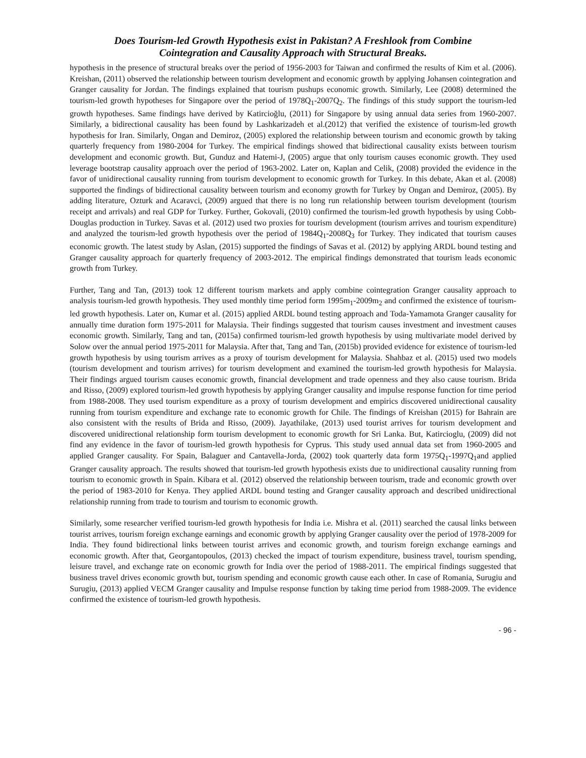Does Tourism-led Growth Hypothesis exist in Pakistan? A Freshlook from Combine
Cointegration and Causality Approach with Structural Breaks.
hypothesis in the presence of structural breaks over the period of 1956-2003 for Taiwan and confirmed the results of Kim et al. (2006). Kreishan, (2011) observed the relationship between tourism development and economic growth by applying Johansen cointegration and Granger causality for Jordan. The findings explained that tourism pushups economic growth. Similarly, Lee (2008) determined the tourism-led growth hypotheses for Singapore over the period of 1978Q<sub>1</sub>-2007Q<sub>2</sub>. The findings of this study support the tourism-led growth hypotheses. Same findings have derived by Katircioğlu, (2011) for Singapore by using annual data series from 1960-2007. Similarly, a bidirectional causality has been found by Lashkarizadeh et al.(2012) that verified the existence of tourism-led growth hypothesis for Iran. Similarly, Ongan and Demiroz, (2005) explored the relationship between tourism and economic growth by taking quarterly frequency from 1980-2004 for Turkey. The empirical findings showed that bidirectional causality exists between tourism development and economic growth. But, Gunduz and Hatemi-J, (2005) argue that only tourism causes economic growth. They used leverage bootstrap causality approach over the period of 1963-2002. Later on, Kaplan and Celik, (2008) provided the evidence in the favor of unidirectional causality running from tourism development to economic growth for Turkey. In this debate, Akan et al. (2008) supported the findings of bidirectional causality between tourism and economy growth for Turkey by Ongan and Demiroz, (2005). By adding literature, Ozturk and Acaravci, (2009) argued that there is no long run relationship between tourism development (tourism receipt and arrivals) and real GDP for Turkey. Further, Gokovali, (2010) confirmed the tourism-led growth hypothesis by using Cobb-Douglas production in Turkey. Savas et al. (2012) used two proxies for tourism development (tourism arrives and tourism expenditure) and analyzed the tourism-led growth hypothesis over the period of 1984Q<sub>1</sub>-2008Q<sub>3</sub> for Turkey. They indicated that tourism causes economic growth. The latest study by Aslan, (2015) supported the findings of Savas et al. (2012) by applying ARDL bound testing and Granger causality approach for quarterly frequency of 2003-2012. The empirical findings demonstrated that tourism leads economic growth from Turkey.
Further, Tang and Tan, (2013) took 12 different tourism markets and apply combine cointegration Granger causality approach to analysis tourism-led growth hypothesis. They used monthly time period form 1995m<sub>1</sub>-2009m<sub>2</sub> and confirmed the existence of tourism-led growth hypothesis. Later on, Kumar et al. (2015) applied ARDL bound testing approach and Toda-Yamamota Granger causality for annually time duration form 1975-2011 for Malaysia. Their findings suggested that tourism causes investment and investment causes economic growth. Similarly, Tang and tan, (2015a) confirmed tourism-led growth hypothesis by using multivariate model derived by Solow over the annual period 1975-2011 for Malaysia. After that, Tang and Tan, (2015b) provided evidence for existence of tourism-led growth hypothesis by using tourism arrives as a proxy of tourism development for Malaysia. Shahbaz et al. (2015) used two models (tourism development and tourism arrives) for tourism development and examined the tourism-led growth hypothesis for Malaysia. Their findings argued tourism causes economic growth, financial development and trade openness and they also cause tourism. Brida and Risso, (2009) explored tourism-led growth hypothesis by applying Granger causality and impulse response function for time period from 1988-2008. They used tourism expenditure as a proxy of tourism development and empirics discovered unidirectional causality running from tourism expenditure and exchange rate to economic growth for Chile. The findings of Kreishan (2015) for Bahrain are also consistent with the results of Brida and Risso, (2009). Jayathilake, (2013) used tourist arrives for tourism development and discovered unidirectional relationship form tourism development to economic growth for Sri Lanka. But, Katircioglu, (2009) did not find any evidence in the favor of tourism-led growth hypothesis for Cyprus. This study used annual data set from 1960-2005 and applied Granger causality. For Spain, Balaguer and Cantavella-Jorda, (2002) took quarterly data form 1975Q<sub>1</sub>-1997Q<sub>1</sub>and applied Granger causality approach. The results showed that tourism-led growth hypothesis exists due to unidirectional causality running from tourism to economic growth in Spain. Kibara et al. (2012) observed the relationship between tourism, trade and economic growth over the period of 1983-2010 for Kenya. They applied ARDL bound testing and Granger causality approach and described unidirectional relationship running from trade to tourism and tourism to economic growth.
Similarly, some researcher verified tourism-led growth hypothesis for India i.e. Mishra et al. (2011) searched the causal links between tourist arrives, tourism foreign exchange earnings and economic growth by applying Granger causality over the period of 1978-2009 for India. They found bidirectional links between tourist arrives and economic growth, and tourism foreign exchange earnings and economic growth. After that, Georgantopoulos, (2013) checked the impact of tourism expenditure, business travel, tourism spending, leisure travel, and exchange rate on economic growth for India over the period of 1988-2011. The empirical findings suggested that business travel drives economic growth but, tourism spending and economic growth cause each other. In case of Romania, Surugiu and Surugiu, (2013) applied VECM Granger causality and Impulse response function by taking time period from 1988-2009. The evidence confirmed the existence of tourism-led growth hypothesis.
- 96 -